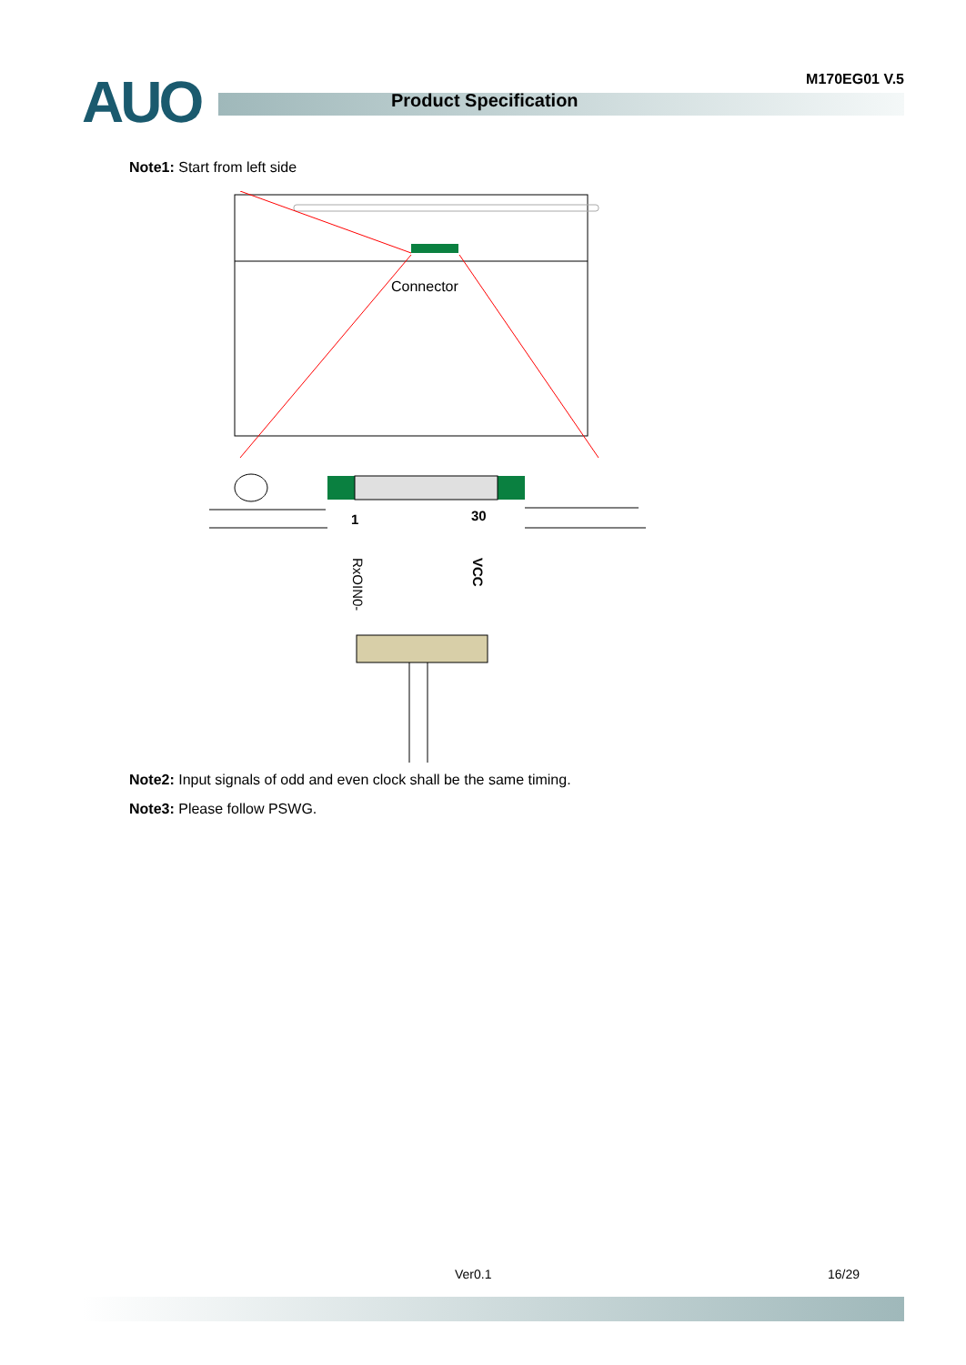AUO Product Specification
M170EG01 V.5
Note1: Start from left side
Connector
1
30
RxOIN0-
VCC
Note2: Input signals of odd and even clock shall be the same timing.
Note3: Please follow PSWG.
Ver0.1 16/29